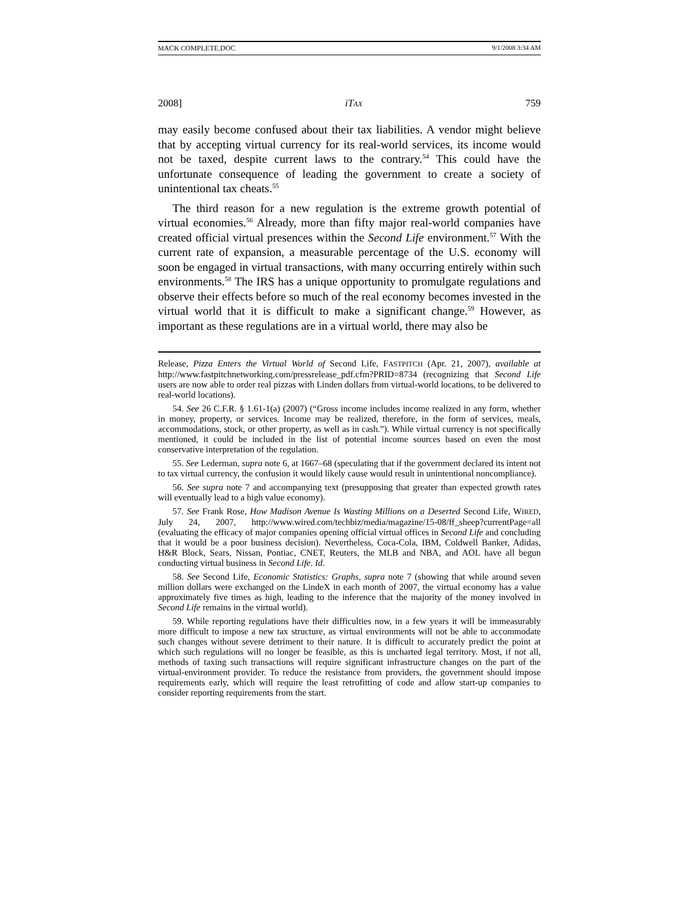MACK COMPLETE.DOC 9/1/2008 3:34 AM
2008] iTAX 759
may easily become confused about their tax liabilities. A vendor might believe that by accepting virtual currency for its real-world services, its income would not be taxed, despite current laws to the contrary.<sup>54</sup> This could have the unfortunate consequence of leading the government to create a society of unintentional tax cheats.<sup>55</sup>
The third reason for a new regulation is the extreme growth potential of virtual economies.<sup>56</sup> Already, more than fifty major real-world companies have created official virtual presences within the Second Life environment.<sup>57</sup> With the current rate of expansion, a measurable percentage of the U.S. economy will soon be engaged in virtual transactions, with many occurring entirely within such environments.<sup>58</sup> The IRS has a unique opportunity to promulgate regulations and observe their effects before so much of the real economy becomes invested in the virtual world that it is difficult to make a significant change.<sup>59</sup> However, as important as these regulations are in a virtual world, there may also be
Release, Pizza Enters the Virtual World of Second Life, FASTPITCH (Apr. 21, 2007), available at http://www.fastpitchnetworking.com/pressrelease_pdf.cfm?PRID=8734 (recognizing that Second Life users are now able to order real pizzas with Linden dollars from virtual-world locations, to be delivered to real-world locations).
54. See 26 C.F.R. § 1.61-1(a) (2007) (“Gross income includes income realized in any form, whether in money, property, or services. Income may be realized, therefore, in the form of services, meals, accommodations, stock, or other property, as well as in cash.”). While virtual currency is not specifically mentioned, it could be included in the list of potential income sources based on even the most conservative interpretation of the regulation.
55. See Lederman, supra note 6, at 1667–68 (speculating that if the government declared its intent not to tax virtual currency, the confusion it would likely cause would result in unintentional noncompliance).
56. See supra note 7 and accompanying text (presupposing that greater than expected growth rates will eventually lead to a high value economy).
57. See Frank Rose, How Madison Avenue Is Wasting Millions on a Deserted Second Life, WIRED, July 24, 2007, http://www.wired.com/techbiz/media/magazine/15-08/ff_sheep?currentPage=all (evaluating the efficacy of major companies opening official virtual offices in Second Life and concluding that it would be a poor business decision). Nevertheless, Coca-Cola, IBM, Coldwell Banker, Adidas, H&R Block, Sears, Nissan, Pontiac, CNET, Reuters, the MLB and NBA, and AOL have all begun conducting virtual business in Second Life. Id.
58. See Second Life, Economic Statistics: Graphs, supra note 7 (showing that while around seven million dollars were exchanged on the LindeX in each month of 2007, the virtual economy has a value approximately five times as high, leading to the inference that the majority of the money involved in Second Life remains in the virtual world).
59. While reporting regulations have their difficulties now, in a few years it will be immeasurably more difficult to impose a new tax structure, as virtual environments will not be able to accommodate such changes without severe detriment to their nature. It is difficult to accurately predict the point at which such regulations will no longer be feasible, as this is uncharted legal territory. Most, if not all, methods of taxing such transactions will require significant infrastructure changes on the part of the virtual-environment provider. To reduce the resistance from providers, the government should impose requirements early, which will require the least retrofitting of code and allow start-up companies to consider reporting requirements from the start.